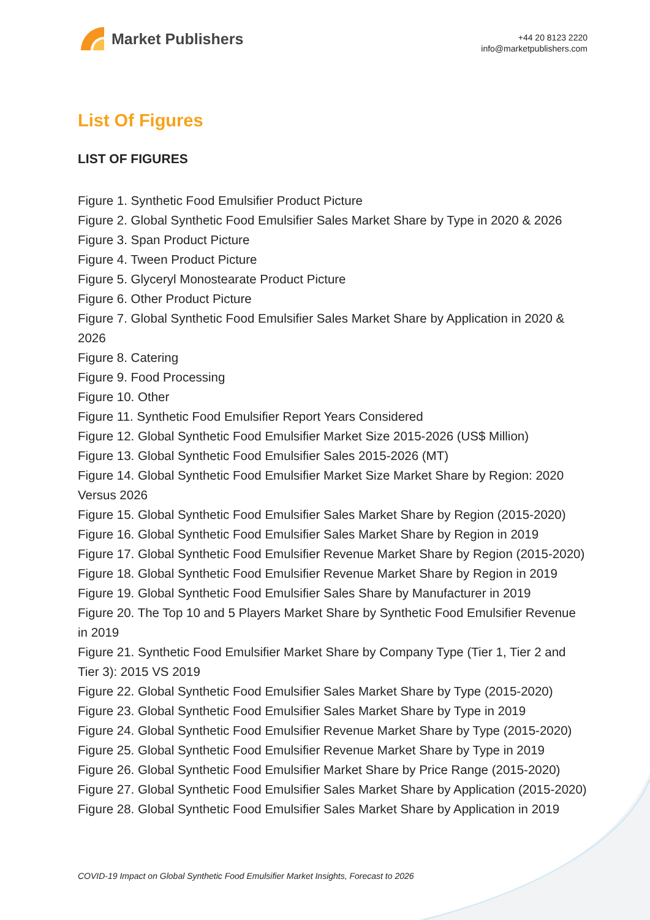Market Publishers
+44 20 8123 2220
info@marketpublishers.com
List Of Figures
LIST OF FIGURES
Figure 1. Synthetic Food Emulsifier Product Picture
Figure 2. Global Synthetic Food Emulsifier Sales Market Share by Type in 2020 & 2026
Figure 3. Span Product Picture
Figure 4. Tween Product Picture
Figure 5. Glyceryl Monostearate Product Picture
Figure 6. Other Product Picture
Figure 7. Global Synthetic Food Emulsifier Sales Market Share by Application in 2020 & 2026
Figure 8. Catering
Figure 9. Food Processing
Figure 10. Other
Figure 11. Synthetic Food Emulsifier Report Years Considered
Figure 12. Global Synthetic Food Emulsifier Market Size 2015-2026 (US$ Million)
Figure 13. Global Synthetic Food Emulsifier Sales 2015-2026 (MT)
Figure 14. Global Synthetic Food Emulsifier Market Size Market Share by Region: 2020 Versus 2026
Figure 15. Global Synthetic Food Emulsifier Sales Market Share by Region (2015-2020)
Figure 16. Global Synthetic Food Emulsifier Sales Market Share by Region in 2019
Figure 17. Global Synthetic Food Emulsifier Revenue Market Share by Region (2015-2020)
Figure 18. Global Synthetic Food Emulsifier Revenue Market Share by Region in 2019
Figure 19. Global Synthetic Food Emulsifier Sales Share by Manufacturer in 2019
Figure 20. The Top 10 and 5 Players Market Share by Synthetic Food Emulsifier Revenue in 2019
Figure 21. Synthetic Food Emulsifier Market Share by Company Type (Tier 1, Tier 2 and Tier 3): 2015 VS 2019
Figure 22. Global Synthetic Food Emulsifier Sales Market Share by Type (2015-2020)
Figure 23. Global Synthetic Food Emulsifier Sales Market Share by Type in 2019
Figure 24. Global Synthetic Food Emulsifier Revenue Market Share by Type (2015-2020)
Figure 25. Global Synthetic Food Emulsifier Revenue Market Share by Type in 2019
Figure 26. Global Synthetic Food Emulsifier Market Share by Price Range (2015-2020)
Figure 27. Global Synthetic Food Emulsifier Sales Market Share by Application (2015-2020)
Figure 28. Global Synthetic Food Emulsifier Sales Market Share by Application in 2019
COVID-19 Impact on Global Synthetic Food Emulsifier Market Insights, Forecast to 2026